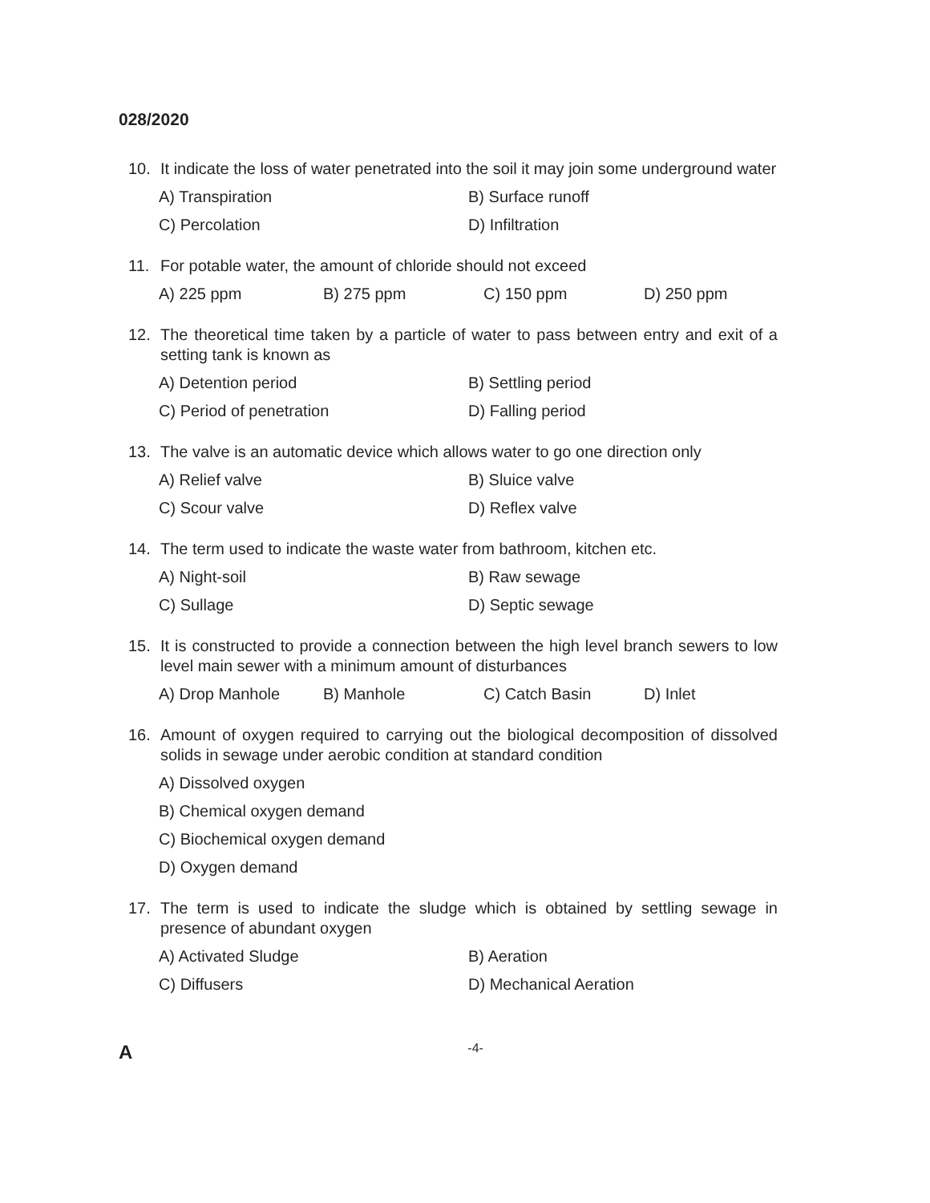028/2020
10. It indicate the loss of water penetrated into the soil it may join some underground water
A) Transpiration B) Surface runoff C) Percolation D) Infiltration
11. For potable water, the amount of chloride should not exceed
A) 225 ppm B) 275 ppm C) 150 ppm D) 250 ppm
12. The theoretical time taken by a particle of water to pass between entry and exit of a setting tank is known as
A) Detention period B) Settling period C) Period of penetration D) Falling period
13. The valve is an automatic device which allows water to go one direction only
A) Relief valve B) Sluice valve C) Scour valve D) Reflex valve
14. The term used to indicate the waste water from bathroom, kitchen etc.
A) Night-soil B) Raw sewage C) Sullage D) Septic sewage
15. It is constructed to provide a connection between the high level branch sewers to low level main sewer with a minimum amount of disturbances
A) Drop Manhole B) Manhole C) Catch Basin D) Inlet
16. Amount of oxygen required to carrying out the biological decomposition of dissolved solids in sewage under aerobic condition at standard condition
A) Dissolved oxygen
B) Chemical oxygen demand
C) Biochemical oxygen demand
D) Oxygen demand
17. The term is used to indicate the sludge which is obtained by settling sewage in presence of abundant oxygen
A) Activated Sludge B) Aeration C) Diffusers D) Mechanical Aeration
A -4-